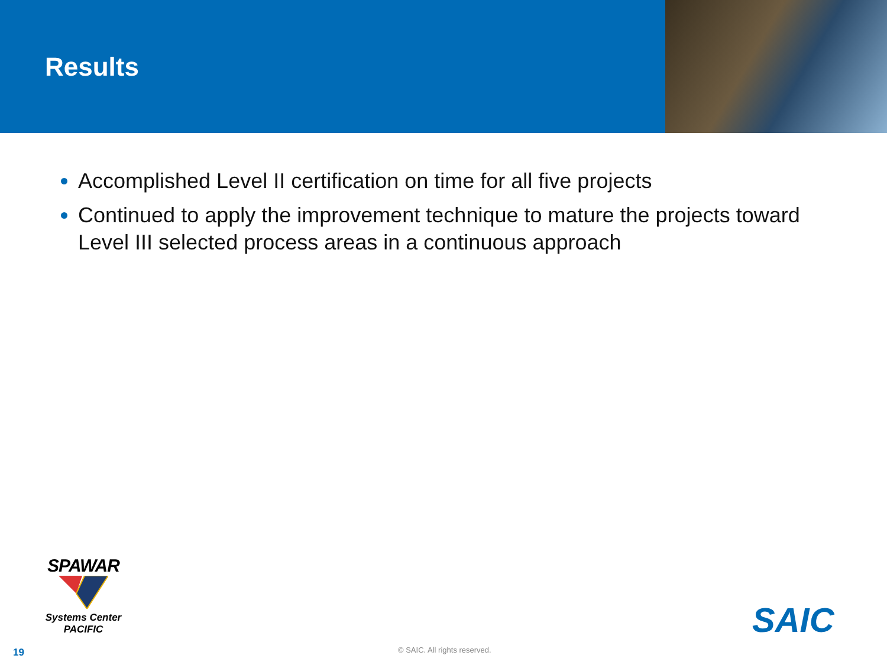Results
Accomplished Level II certification on time for all five projects
Continued to apply the improvement technique to mature the projects toward Level III selected process areas in a continuous approach
SPAWAR
Systems Center
PACIFIC
SAIC
19 © SAIC. All rights reserved.